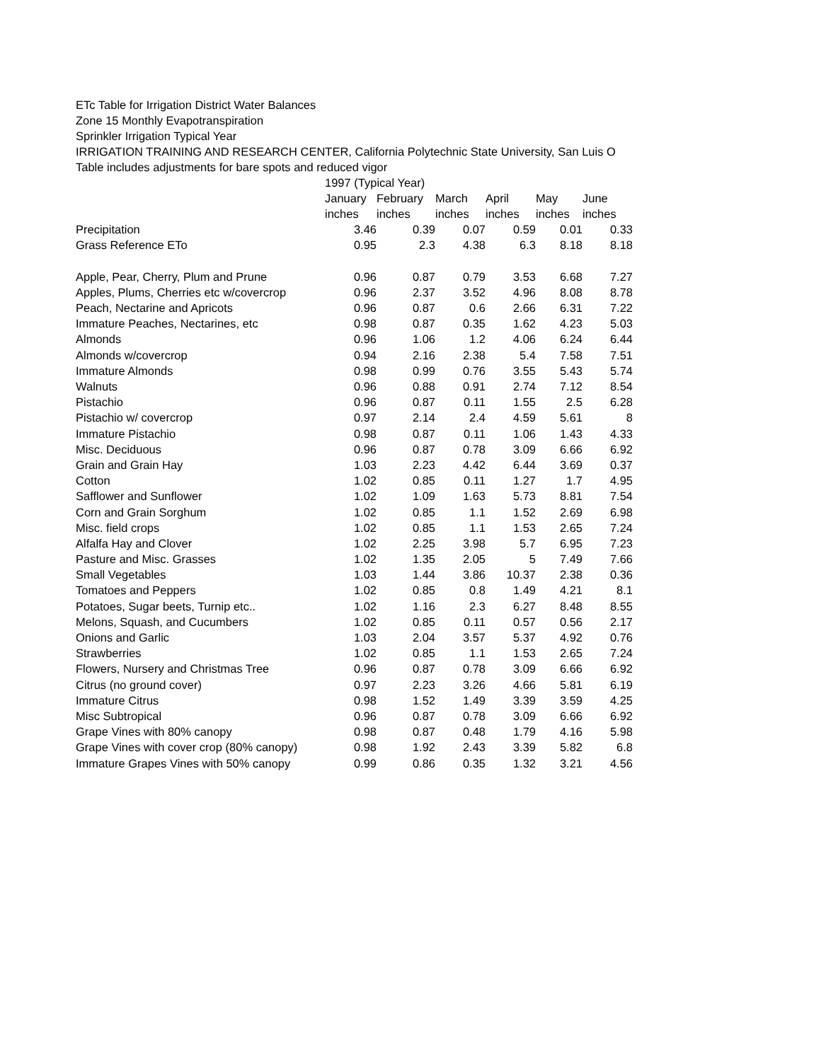ETc Table for Irrigation District Water Balances
Zone 15 Monthly Evapotranspiration
Sprinkler Irrigation Typical Year
IRRIGATION TRAINING AND RESEARCH CENTER, California Polytechnic State University, San Luis O
Table includes adjustments for bare spots and reduced vigor
| | 1997 (Typical Year) | | | | | |
| | January | February | March | April | May | June |
| | inches | inches | inches | inches | inches | inches |
| Precipitation | 3.46 | 0.39 | 0.07 | 0.59 | 0.01 | 0.33 |
| Grass Reference ETo | 0.95 | 2.3 | 4.38 | 6.3 | 8.18 | 8.18 |
| Apple, Pear, Cherry, Plum and Prune | 0.96 | 0.87 | 0.79 | 3.53 | 6.68 | 7.27 |
| Apples, Plums, Cherries etc w/covercrop | 0.96 | 2.37 | 3.52 | 4.96 | 8.08 | 8.78 |
| Peach, Nectarine and Apricots | 0.96 | 0.87 | 0.6 | 2.66 | 6.31 | 7.22 |
| Immature Peaches, Nectarines, etc | 0.98 | 0.87 | 0.35 | 1.62 | 4.23 | 5.03 |
| Almonds | 0.96 | 1.06 | 1.2 | 4.06 | 6.24 | 6.44 |
| Almonds w/covercrop | 0.94 | 2.16 | 2.38 | 5.4 | 7.58 | 7.51 |
| Immature Almonds | 0.98 | 0.99 | 0.76 | 3.55 | 5.43 | 5.74 |
| Walnuts | 0.96 | 0.88 | 0.91 | 2.74 | 7.12 | 8.54 |
| Pistachio | 0.96 | 0.87 | 0.11 | 1.55 | 2.5 | 6.28 |
| Pistachio w/ covercrop | 0.97 | 2.14 | 2.4 | 4.59 | 5.61 | 8 |
| Immature Pistachio | 0.98 | 0.87 | 0.11 | 1.06 | 1.43 | 4.33 |
| Misc. Deciduous | 0.96 | 0.87 | 0.78 | 3.09 | 6.66 | 6.92 |
| Grain and Grain Hay | 1.03 | 2.23 | 4.42 | 6.44 | 3.69 | 0.37 |
| Cotton | 1.02 | 0.85 | 0.11 | 1.27 | 1.7 | 4.95 |
| Safflower and Sunflower | 1.02 | 1.09 | 1.63 | 5.73 | 8.81 | 7.54 |
| Corn and Grain Sorghum | 1.02 | 0.85 | 1.1 | 1.52 | 2.69 | 6.98 |
| Misc. field crops | 1.02 | 0.85 | 1.1 | 1.53 | 2.65 | 7.24 |
| Alfalfa Hay and Clover | 1.02 | 2.25 | 3.98 | 5.7 | 6.95 | 7.23 |
| Pasture and Misc. Grasses | 1.02 | 1.35 | 2.05 | 5 | 7.49 | 7.66 |
| Small Vegetables | 1.03 | 1.44 | 3.86 | 10.37 | 2.38 | 0.36 |
| Tomatoes and Peppers | 1.02 | 0.85 | 0.8 | 1.49 | 4.21 | 8.1 |
| Potatoes, Sugar beets, Turnip etc.. | 1.02 | 1.16 | 2.3 | 6.27 | 8.48 | 8.55 |
| Melons, Squash, and Cucumbers | 1.02 | 0.85 | 0.11 | 0.57 | 0.56 | 2.17 |
| Onions and Garlic | 1.03 | 2.04 | 3.57 | 5.37 | 4.92 | 0.76 |
| Strawberries | 1.02 | 0.85 | 1.1 | 1.53 | 2.65 | 7.24 |
| Flowers, Nursery and Christmas Tree | 0.96 | 0.87 | 0.78 | 3.09 | 6.66 | 6.92 |
| Citrus (no ground cover) | 0.97 | 2.23 | 3.26 | 4.66 | 5.81 | 6.19 |
| Immature Citrus | 0.98 | 1.52 | 1.49 | 3.39 | 3.59 | 4.25 |
| Misc Subtropical | 0.96 | 0.87 | 0.78 | 3.09 | 6.66 | 6.92 |
| Grape Vines with 80% canopy | 0.98 | 0.87 | 0.48 | 1.79 | 4.16 | 5.98 |
| Grape Vines with cover crop (80% canopy) | 0.98 | 1.92 | 2.43 | 3.39 | 5.82 | 6.8 |
| Immature Grapes Vines with 50% canopy | 0.99 | 0.86 | 0.35 | 1.32 | 3.21 | 4.56 |